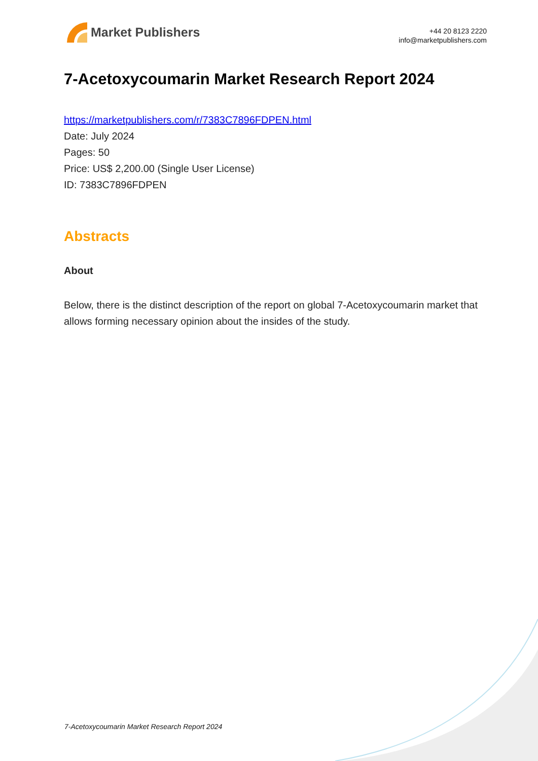Market Publishers
+44 20 8123 2220
info@marketpublishers.com
7-Acetoxycoumarin Market Research Report 2024
https://marketpublishers.com/r/7383C7896FDPEN.html
Date: July 2024
Pages: 50
Price: US$ 2,200.00 (Single User License)
ID: 7383C7896FDPEN
Abstracts
About
Below, there is the distinct description of the report on global 7-Acetoxycoumarin market that allows forming necessary opinion about the insides of the study.
7-Acetoxycoumarin Market Research Report 2024